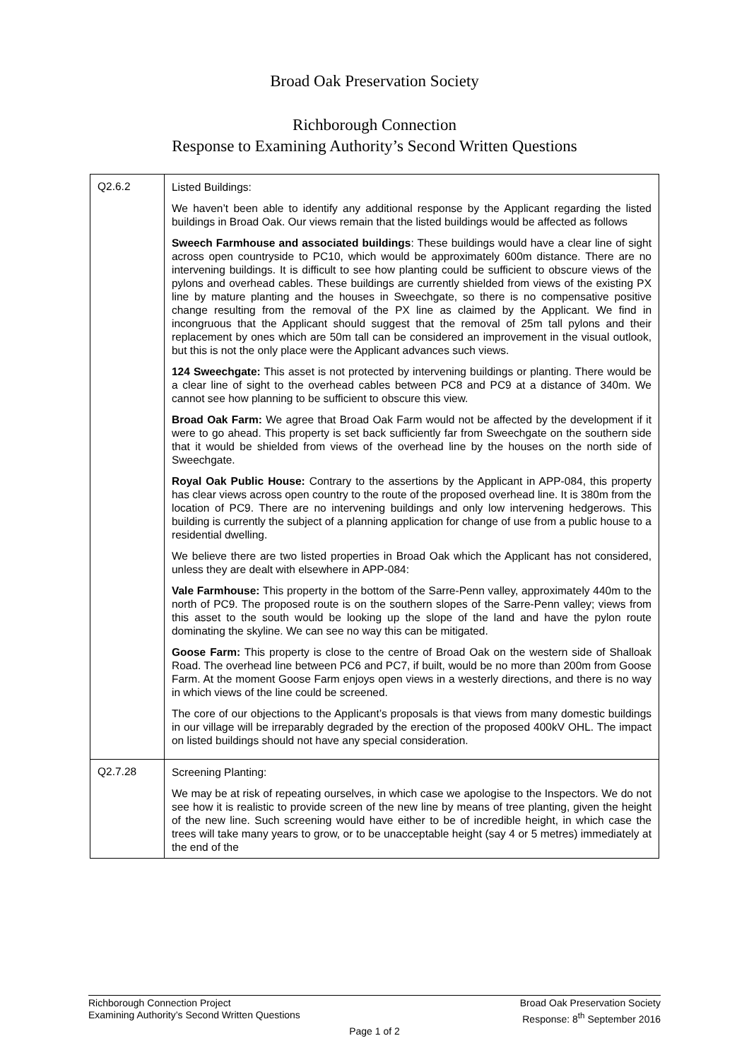Broad Oak Preservation Society
Richborough Connection
Response to Examining Authority’s Second Written Questions
| Q2.6.2 | Listed Buildings: We haven’t been able to identify any additional response by the Applicant regarding the listed buildings in Broad Oak. Our views remain that the listed buildings would be affected as follows Sweech Farmhouse and associated buildings : These buildings would have a clear line of sight across open countryside to PC10, which would be approximately 600m distance. There are no intervening buildings. It is difficult to see how planting could be sufficient to obscure views of the pylons and overhead cables. These buildings are currently shielded from views of the existing PX line by mature planting and the houses in Sweechgate, so there is no compensative positive change resulting from the removal of the PX line as claimed by the Applicant. We find in incongruous that the Applicant should suggest that the removal of 25m tall pylons and their replacement by ones which are 50m tall can be considered an improvement in the visual outlook, but this is not the only place were the Applicant advances such views. 124 Sweechgate: This asset is not protected by intervening buildings or planting. There would be a clear line of sight to the overhead cables between PC8 and PC9 at a distance of 340m. We cannot see how planning to be sufficient to obscure this view. Broad Oak Farm: We agree that Broad Oak Farm would not be affected by the development if it were to go ahead. This property is set back sufficiently far from Sweechgate on the southern side that it would be shielded from views of the overhead line by the houses on the north side of Sweechgate. Royal Oak Public House: Contrary to the assertions by the Applicant in APP-084, this property has clear views across open country to the route of the proposed overhead line. It is 380m from the location of PC9. There are no intervening buildings and only low intervening hedgerows. This building is currently the subject of a planning application for change of use from a public house to a residential dwelling. We believe there are two listed properties in Broad Oak which the Applicant has not considered, unless they are dealt with elsewhere in APP-084: Vale Farmhouse: This property in the bottom of the Sarre-Penn valley, approximately 440m to the north of PC9. The proposed route is on the southern slopes of the Sarre-Penn valley; views from this asset to the south would be looking up the slope of the land and have the pylon route dominating the skyline. We can see no way this can be mitigated. Goose Farm: This property is close to the centre of Broad Oak on the western side of Shalloak Road. The overhead line between PC6 and PC7, if built, would be no more than 200m from Goose Farm. At the moment Goose Farm enjoys open views in a westerly directions, and there is no way in which views of the line could be screened. The core of our objections to the Applicant’s proposals is that views from many domestic buildings in our village will be irreparably degraded by the erection of the proposed 400kV OHL. The impact on listed buildings should not have any special consideration. |
| Q2.7.28 | Screening Planting: We may be at risk of repeating ourselves, in which case we apologise to the Inspectors. We do not see how it is realistic to provide screen of the new line by means of tree planting, given the height of the new line. Such screening would have either to be of incredible height, in which case the trees will take many years to grow, or to be unacceptable height (say 4 or 5 metres) immediately at the end of the |
Richborough Connection Project
Examining Authority’s Second Written Questions
Broad Oak Preservation Society
Response: 8<sup>th</sup> September 2016
Page 1 of 2